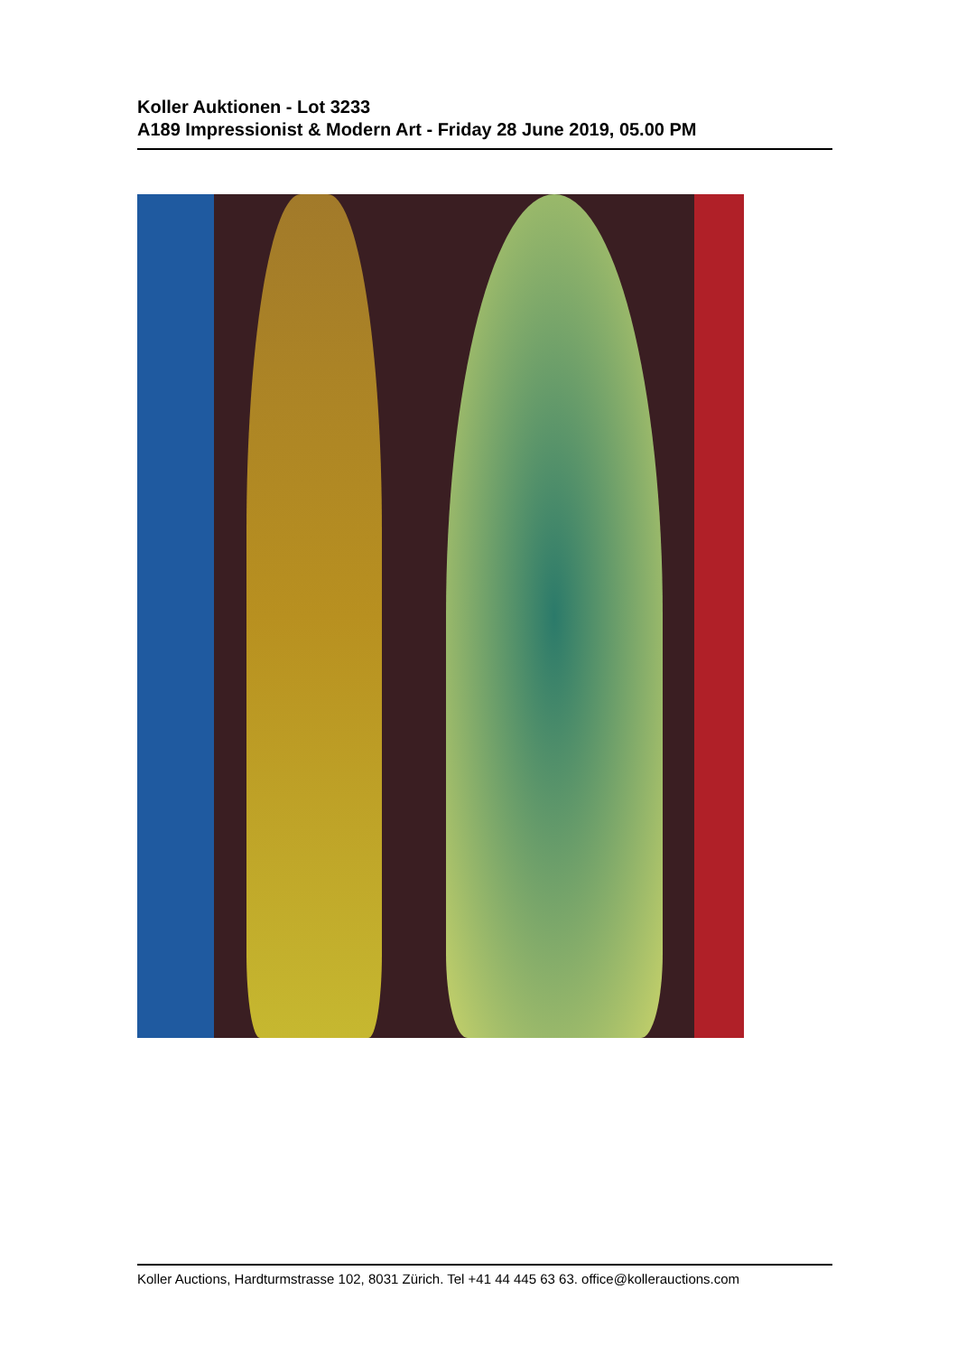Koller Auktionen - Lot 3233
A189 Impressionist & Modern Art - Friday 28 June 2019, 05.00 PM
Koller Auctions, Hardturmstrasse 102, 8031 Zürich. Tel +41 44 445 63 63. office@kollerauctions.com